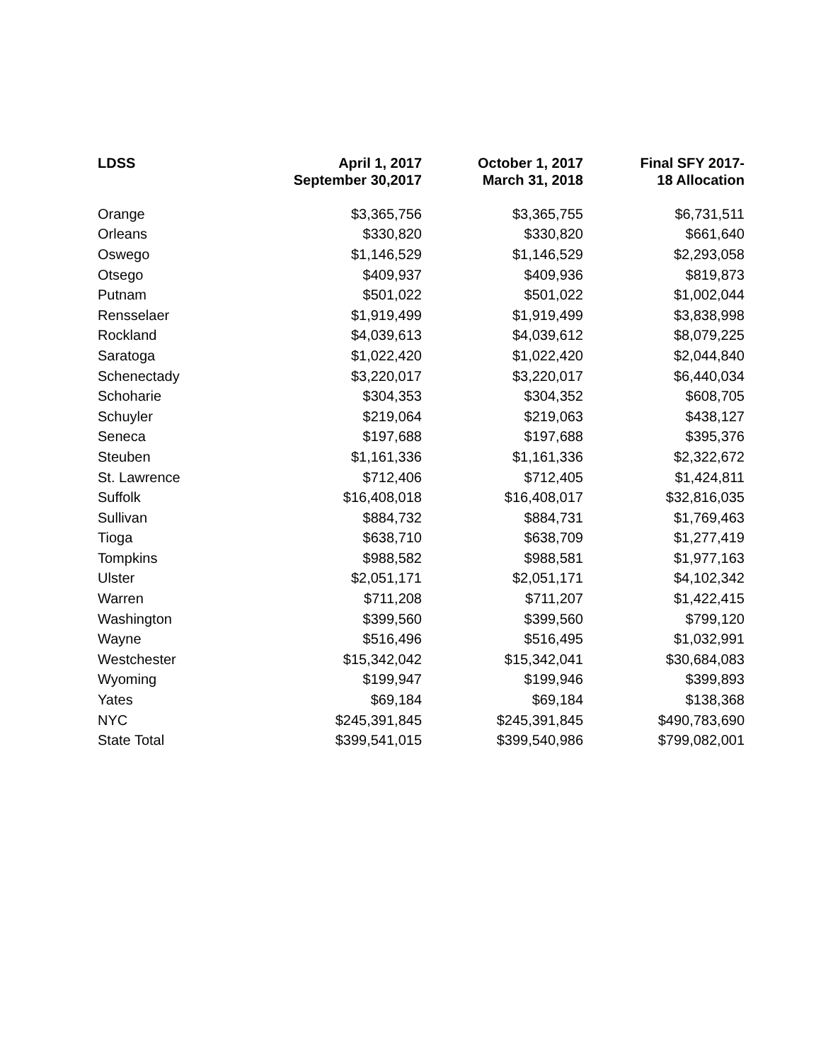| LDSS | April 1, 2017 September 30,2017 | October 1, 2017 March 31, 2018 | Final SFY 2017- 18 Allocation |
| --- | --- | --- | --- |
| Orange | $3,365,756 | $3,365,755 | $6,731,511 |
| Orleans | $330,820 | $330,820 | $661,640 |
| Oswego | $1,146,529 | $1,146,529 | $2,293,058 |
| Otsego | $409,937 | $409,936 | $819,873 |
| Putnam | $501,022 | $501,022 | $1,002,044 |
| Rensselaer | $1,919,499 | $1,919,499 | $3,838,998 |
| Rockland | $4,039,613 | $4,039,612 | $8,079,225 |
| Saratoga | $1,022,420 | $1,022,420 | $2,044,840 |
| Schenectady | $3,220,017 | $3,220,017 | $6,440,034 |
| Schoharie | $304,353 | $304,352 | $608,705 |
| Schuyler | $219,064 | $219,063 | $438,127 |
| Seneca | $197,688 | $197,688 | $395,376 |
| Steuben | $1,161,336 | $1,161,336 | $2,322,672 |
| St. Lawrence | $712,406 | $712,405 | $1,424,811 |
| Suffolk | $16,408,018 | $16,408,017 | $32,816,035 |
| Sullivan | $884,732 | $884,731 | $1,769,463 |
| Tioga | $638,710 | $638,709 | $1,277,419 |
| Tompkins | $988,582 | $988,581 | $1,977,163 |
| Ulster | $2,051,171 | $2,051,171 | $4,102,342 |
| Warren | $711,208 | $711,207 | $1,422,415 |
| Washington | $399,560 | $399,560 | $799,120 |
| Wayne | $516,496 | $516,495 | $1,032,991 |
| Westchester | $15,342,042 | $15,342,041 | $30,684,083 |
| Wyoming | $199,947 | $199,946 | $399,893 |
| Yates | $69,184 | $69,184 | $138,368 |
| NYC | $245,391,845 | $245,391,845 | $490,783,690 |
| State Total | $399,541,015 | $399,540,986 | $799,082,001 |